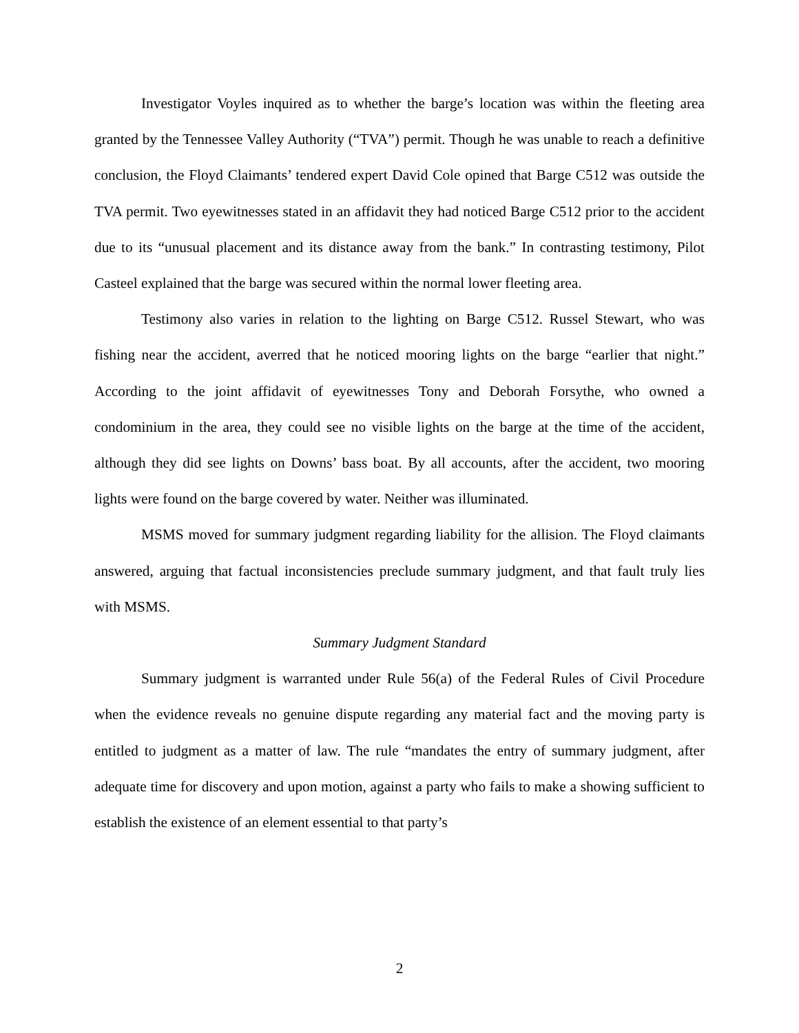Investigator Voyles inquired as to whether the barge’s location was within the fleeting area granted by the Tennessee Valley Authority (“TVA”) permit. Though he was unable to reach a definitive conclusion, the Floyd Claimants’ tendered expert David Cole opined that Barge C512 was outside the TVA permit. Two eyewitnesses stated in an affidavit they had noticed Barge C512 prior to the accident due to its “unusual placement and its distance away from the bank.” In contrasting testimony, Pilot Casteel explained that the barge was secured within the normal lower fleeting area.
Testimony also varies in relation to the lighting on Barge C512. Russel Stewart, who was fishing near the accident, averred that he noticed mooring lights on the barge “earlier that night.” According to the joint affidavit of eyewitnesses Tony and Deborah Forsythe, who owned a condominium in the area, they could see no visible lights on the barge at the time of the accident, although they did see lights on Downs’ bass boat. By all accounts, after the accident, two mooring lights were found on the barge covered by water. Neither was illuminated.
MSMS moved for summary judgment regarding liability for the allision. The Floyd claimants answered, arguing that factual inconsistencies preclude summary judgment, and that fault truly lies with MSMS.
Summary Judgment Standard
Summary judgment is warranted under Rule 56(a) of the Federal Rules of Civil Procedure when the evidence reveals no genuine dispute regarding any material fact and the moving party is entitled to judgment as a matter of law. The rule “mandates the entry of summary judgment, after adequate time for discovery and upon motion, against a party who fails to make a showing sufficient to establish the existence of an element essential to that party’s
2